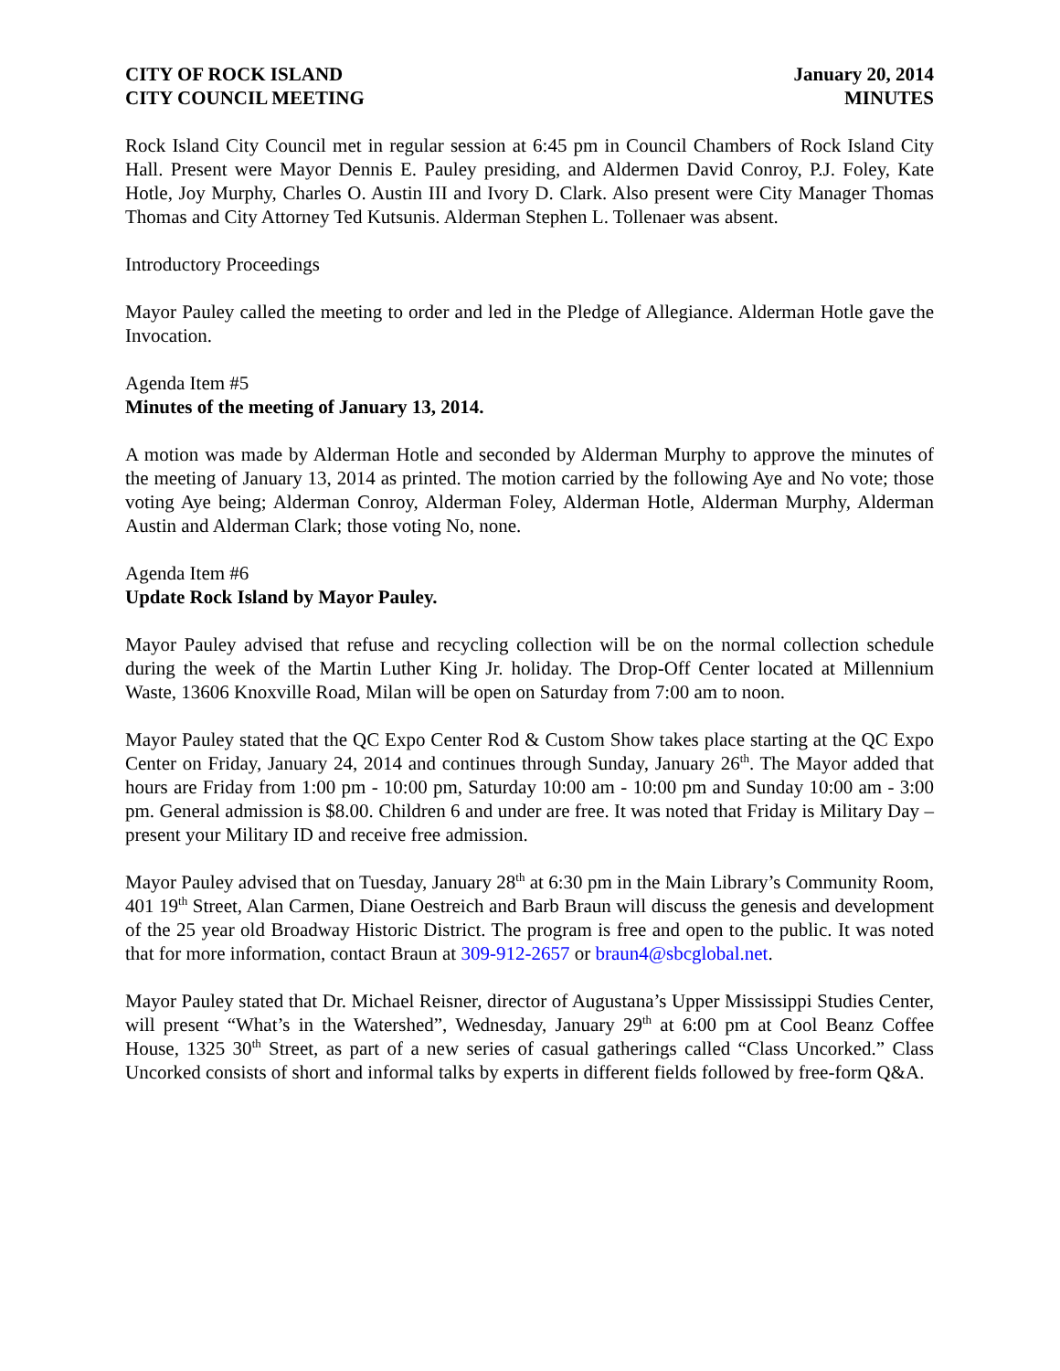CITY OF ROCK ISLAND
CITY COUNCIL MEETING
January 20, 2014
MINUTES
Rock Island City Council met in regular session at 6:45 pm in Council Chambers of Rock Island City Hall. Present were Mayor Dennis E. Pauley presiding, and Aldermen David Conroy, P.J. Foley, Kate Hotle, Joy Murphy, Charles O. Austin III and Ivory D. Clark. Also present were City Manager Thomas Thomas and City Attorney Ted Kutsunis. Alderman Stephen L. Tollenaer was absent.
Introductory Proceedings
Mayor Pauley called the meeting to order and led in the Pledge of Allegiance. Alderman Hotle gave the Invocation.
Agenda Item #5
Minutes of the meeting of January 13, 2014.
A motion was made by Alderman Hotle and seconded by Alderman Murphy to approve the minutes of the meeting of January 13, 2014 as printed. The motion carried by the following Aye and No vote; those voting Aye being; Alderman Conroy, Alderman Foley, Alderman Hotle, Alderman Murphy, Alderman Austin and Alderman Clark; those voting No, none.
Agenda Item #6
Update Rock Island by Mayor Pauley.
Mayor Pauley advised that refuse and recycling collection will be on the normal collection schedule during the week of the Martin Luther King Jr. holiday. The Drop-Off Center located at Millennium Waste, 13606 Knoxville Road, Milan will be open on Saturday from 7:00 am to noon.
Mayor Pauley stated that the QC Expo Center Rod & Custom Show takes place starting at the QC Expo Center on Friday, January 24, 2014 and continues through Sunday, January 26<sup>th</sup>. The Mayor added that hours are Friday from 1:00 pm - 10:00 pm, Saturday 10:00 am - 10:00 pm and Sunday 10:00 am - 3:00 pm. General admission is $8.00. Children 6 and under are free. It was noted that Friday is Military Day – present your Military ID and receive free admission.
Mayor Pauley advised that on Tuesday, January 28<sup>th</sup> at 6:30 pm in the Main Library’s Community Room, 401 19<sup>th</sup> Street, Alan Carmen, Diane Oestreich and Barb Braun will discuss the genesis and development of the 25 year old Broadway Historic District. The program is free and open to the public. It was noted that for more information, contact Braun at 309-912-2657 or braun4@sbcglobal.net.
Mayor Pauley stated that Dr. Michael Reisner, director of Augustana’s Upper Mississippi Studies Center, will present “What’s in the Watershed”, Wednesday, January 29<sup>th</sup> at 6:00 pm at Cool Beanz Coffee House, 1325 30<sup>th</sup> Street, as part of a new series of casual gatherings called “Class Uncorked.” Class Uncorked consists of short and informal talks by experts in different fields followed by free-form Q&A.